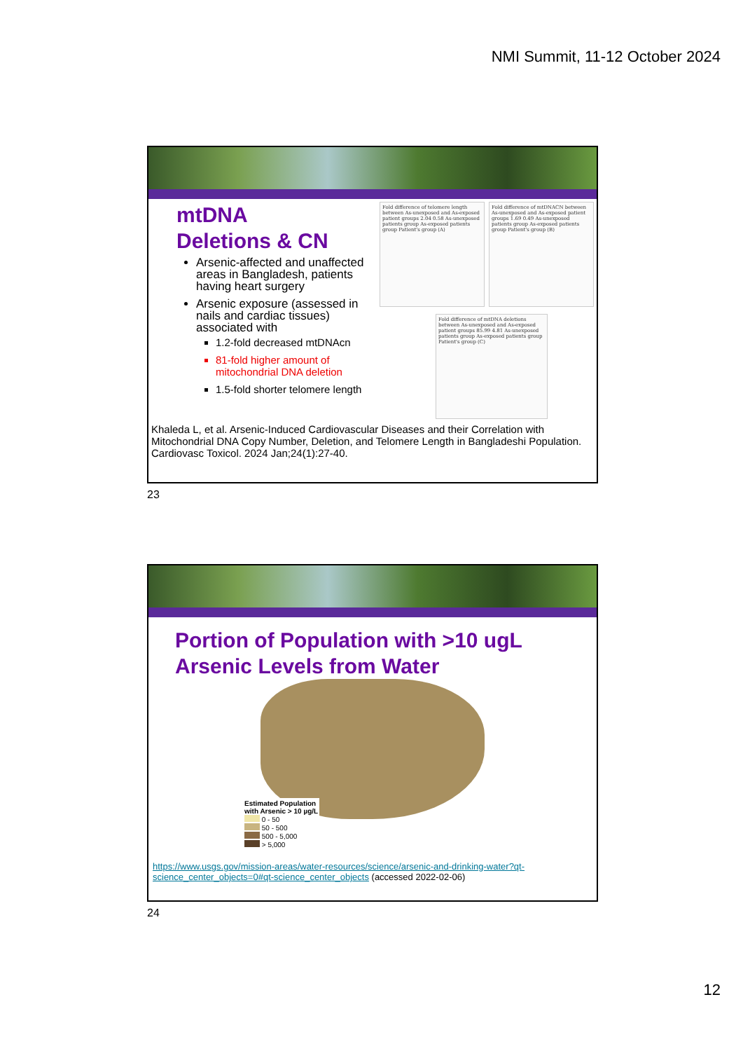NMI Summit, 11-12 October 2024
mtDNA
Deletions & CN
Arsenic-affected and unaffected areas in Bangladesh, patients having heart surgery
Arsenic exposure (assessed in nails and cardiac tissues) associated with
1.2-fold decreased mtDNAcn
81-fold higher amount of mitochondrial DNA deletion
1.5-fold shorter telomere length
Fold difference of telomere length between As-unexposed and As-exposed patient groups 2.04 0.58 As-unexposed patients group As-exposed patients group Patient's group (A)
Fold difference of mtDNACN between As-unexposed and As-exposed patient groups 1.69 0.49 As-unexposed patients group As-exposed patients group Patient's group (B)
Fold difference of mtDNA deletions between As-unexposed and As-exposed patient groups 85.99 4.81 As-unexposed patients group As-exposed patients group Patient's group (C)
Khaleda L, et al. Arsenic-Induced Cardiovascular Diseases and their Correlation with Mitochondrial DNA Copy Number, Deletion, and Telomere Length in Bangladeshi Population. Cardiovasc Toxicol. 2024 Jan;24(1):27-40.
23
Portion of Population with >10 ugL
Arsenic Levels from Water
Estimated Population
with Arsenic > 10 µg/L
0 - 50
50 - 500
500 - 5,000
> 5,000
https://www.usgs.gov/mission-areas/water-resources/science/arsenic-and-drinking-water?qt-science_center_objects=0#qt-science_center_objects (accessed 2022-02-06)
24
12